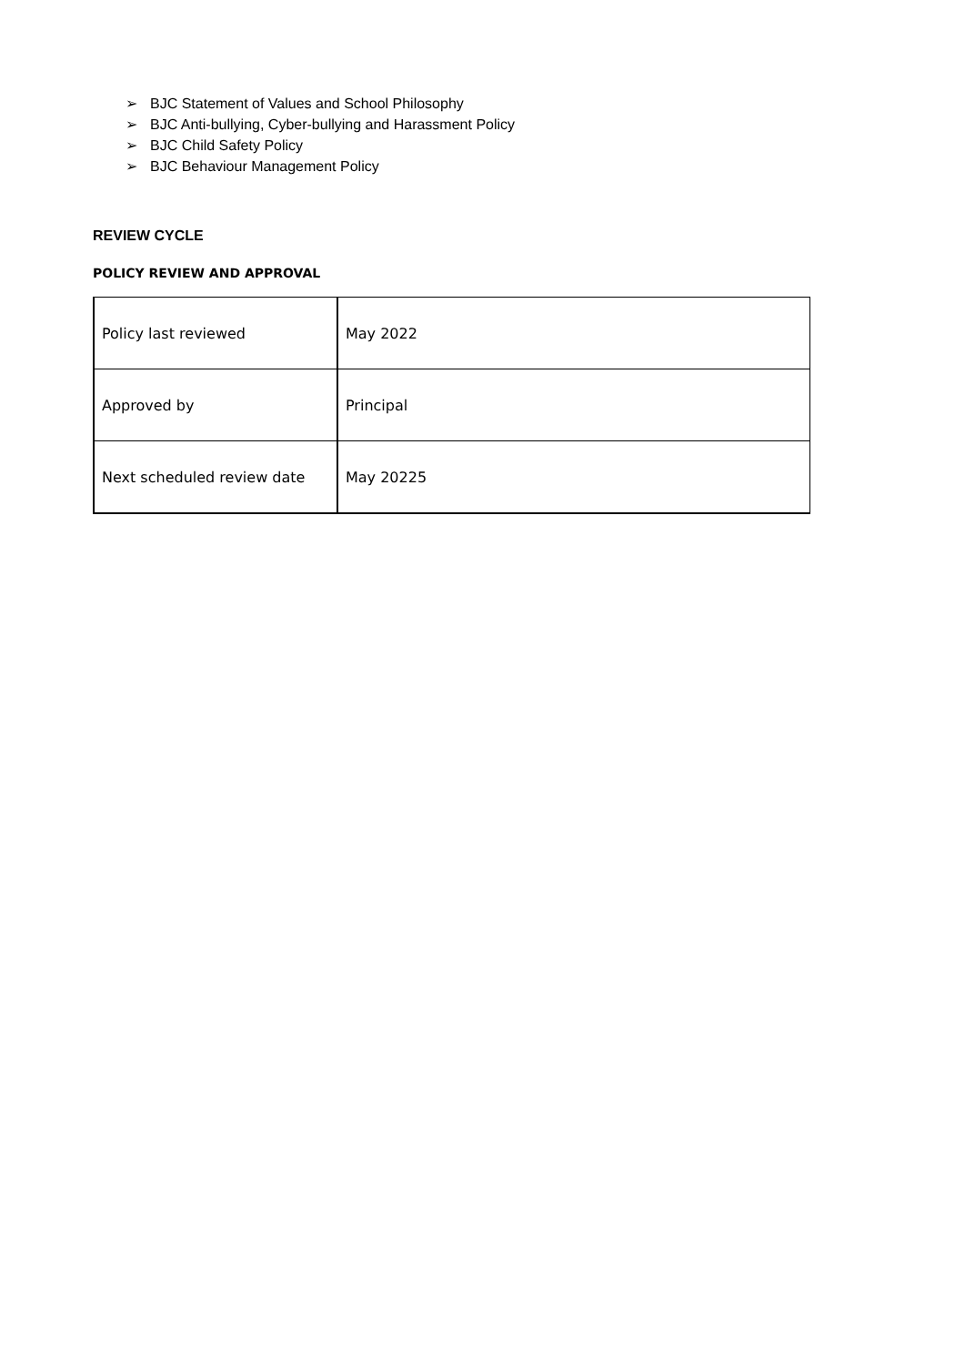➢ BJC Statement of Values and School Philosophy
➢ BJC Anti-bullying, Cyber-bullying and Harassment Policy
➢ BJC Child Safety Policy
➢ BJC Behaviour Management Policy
REVIEW CYCLE
POLICY REVIEW AND APPROVAL
| Policy last reviewed | May 2022 |
| Approved by | Principal |
| Next scheduled review date | May 20225 |